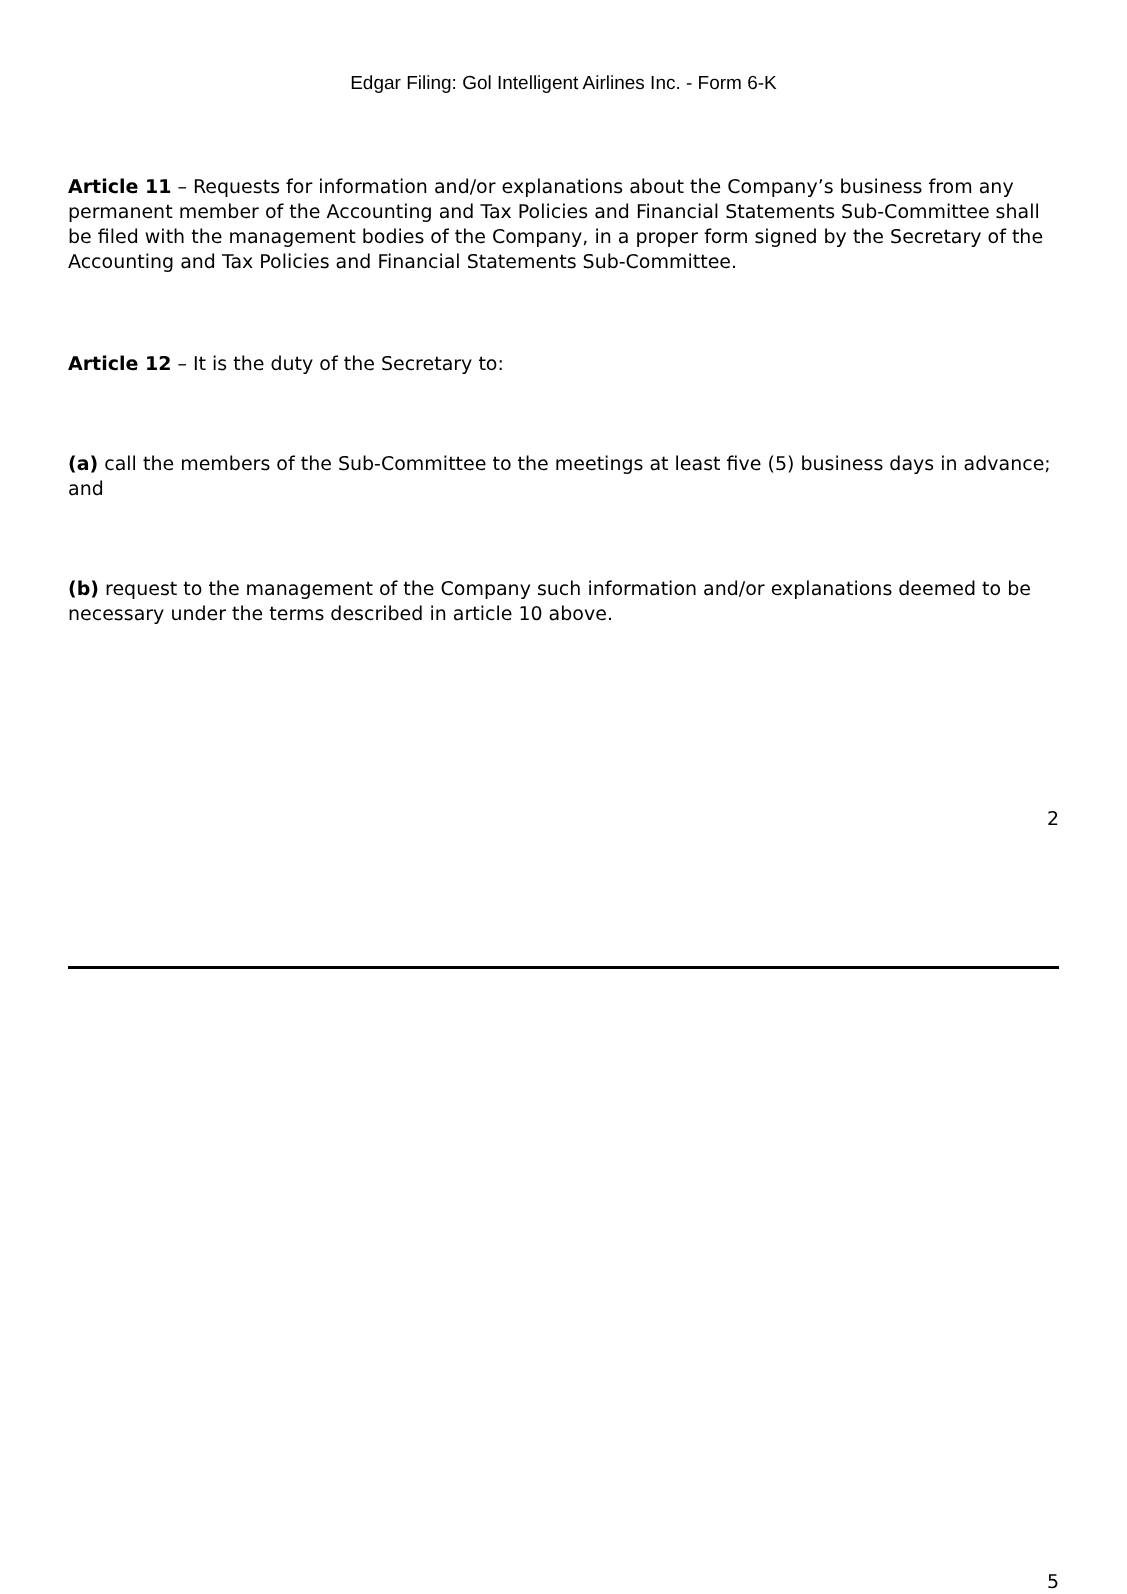Edgar Filing: Gol Intelligent Airlines Inc. - Form 6-K
Article 11 – Requests for information and/or explanations about the Company’s business from any permanent member of the Accounting and Tax Policies and Financial Statements Sub-Committee shall be filed with the management bodies of the Company, in a proper form signed by the Secretary of the Accounting and Tax Policies and Financial Statements Sub-Committee.
Article 12 – It is the duty of the Secretary to:
(a) call the members of the Sub-Committee to the meetings at least five (5) business days in advance; and
(b) request to the management of the Company such information and/or explanations deemed to be necessary under the terms described in article 10 above.
2
5